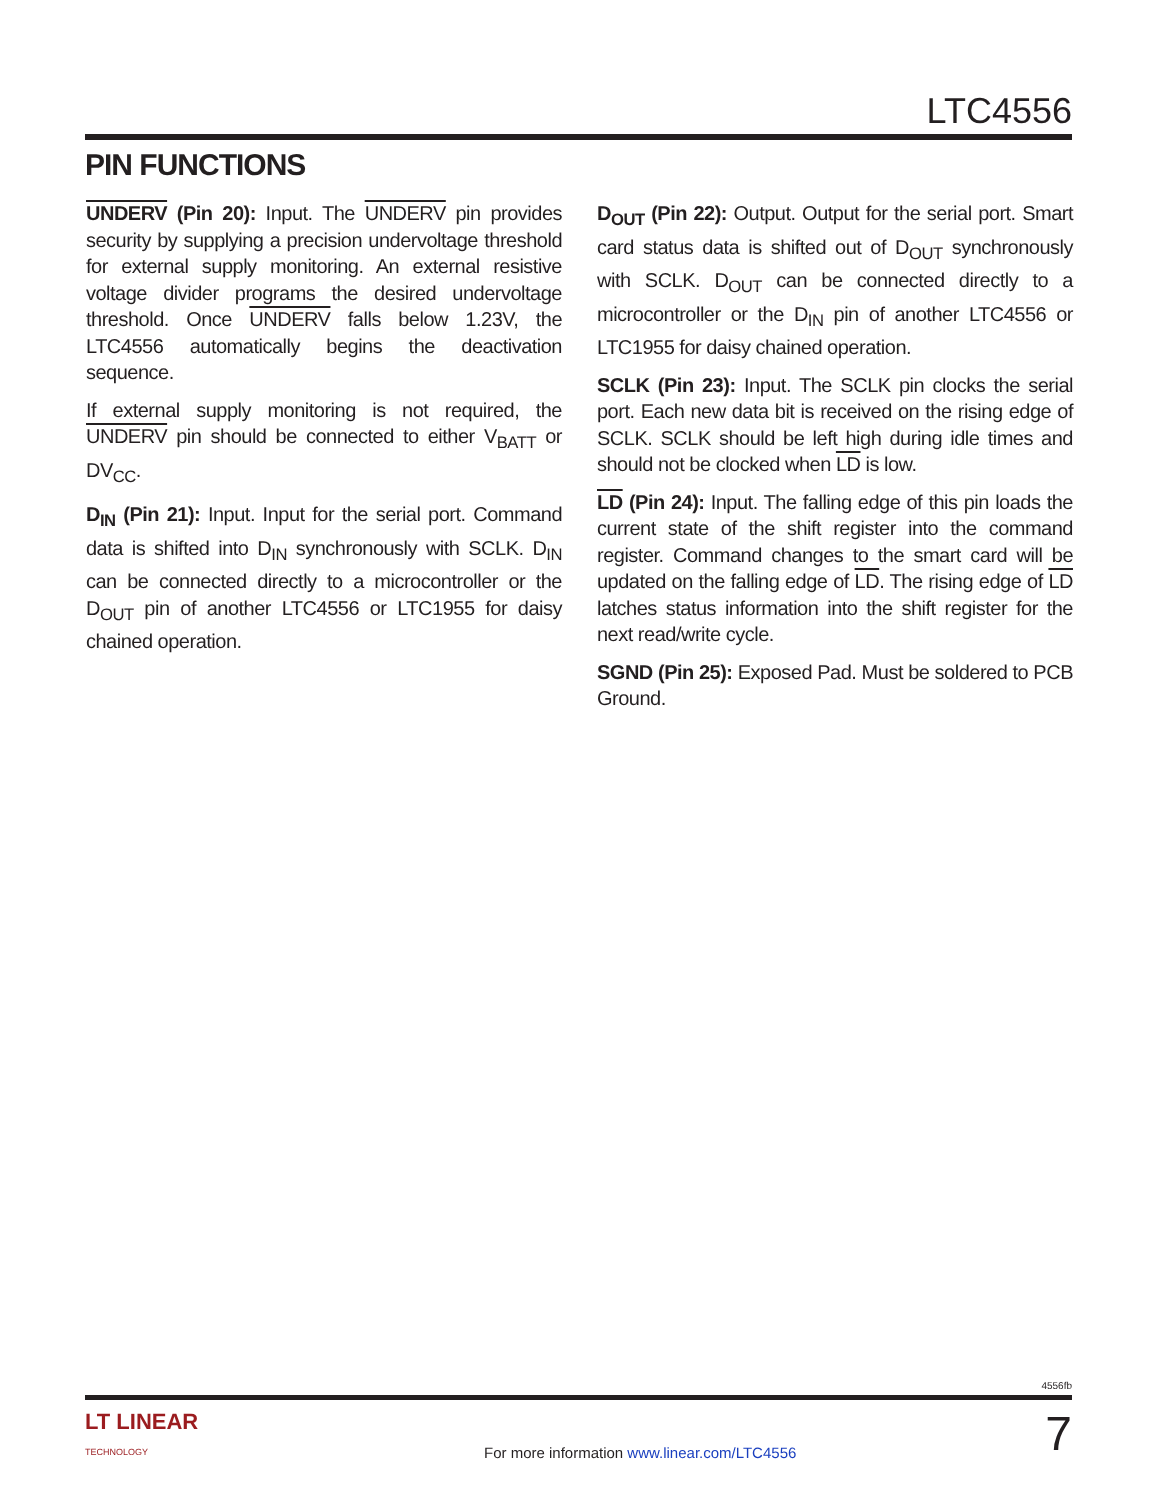LTC4556
PIN FUNCTIONS
UNDERV (Pin 20): Input. The UNDERV pin provides security by supplying a precision undervoltage threshold for external supply monitoring. An external resistive voltage divider programs the desired undervoltage threshold. Once UNDERV falls below 1.23V, the LTC4556 automatically begins the deactivation sequence.
If external supply monitoring is not required, the UNDERV pin should be connected to either V<sub>BATT</sub> or DV<sub>CC</sub>.
D<sub>IN</sub> (Pin 21): Input. Input for the serial port. Command data is shifted into D<sub>IN</sub> synchronously with SCLK. D<sub>IN</sub> can be connected directly to a microcontroller or the D<sub>OUT</sub> pin of another LTC4556 or LTC1955 for daisy chained operation.
D<sub>OUT</sub> (Pin 22): Output. Output for the serial port. Smart card status data is shifted out of D<sub>OUT</sub> synchronously with SCLK. D<sub>OUT</sub> can be connected directly to a microcontroller or the D<sub>IN</sub> pin of another LTC4556 or LTC1955 for daisy chained operation.
SCLK (Pin 23): Input. The SCLK pin clocks the serial port. Each new data bit is received on the rising edge of SCLK. SCLK should be left high during idle times and should not be clocked when LD is low.
LD (Pin 24): Input. The falling edge of this pin loads the current state of the shift register into the command register. Command changes to the smart card will be updated on the falling edge of LD. The rising edge of LD latches status information into the shift register for the next read/write cycle.
SGND (Pin 25): Exposed Pad. Must be soldered to PCB Ground.
4556fb
LT LINEAR
TECHNOLOGY
For more information www.linear.com/LTC4556
7